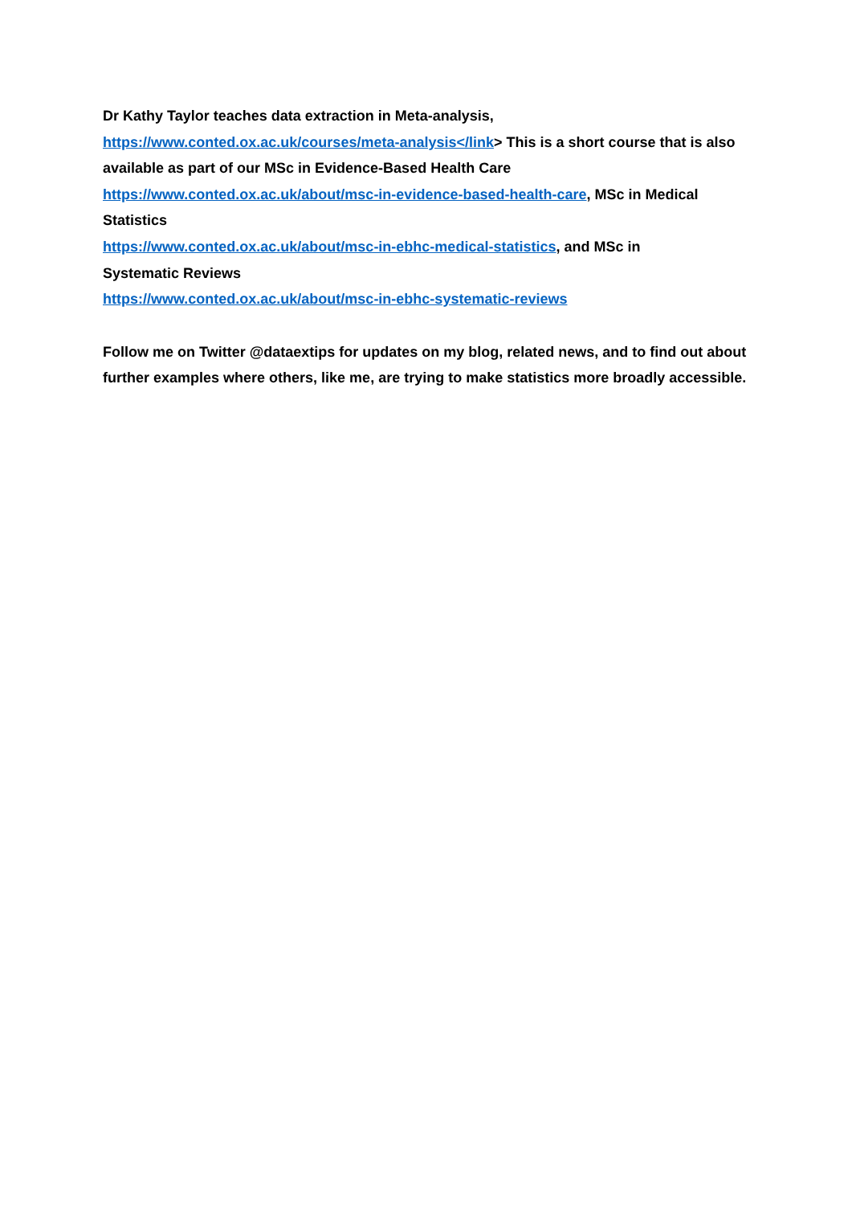Dr Kathy Taylor teaches data extraction in Meta-analysis,
https://www.conted.ox.ac.uk/courses/meta-analysis</link> This is a short course that is also available as part of our MSc in Evidence-Based Health Care
https://www.conted.ox.ac.uk/about/msc-in-evidence-based-health-care, MSc in Medical Statistics
https://www.conted.ox.ac.uk/about/msc-in-ebhc-medical-statistics, and MSc in
Systematic Reviews
https://www.conted.ox.ac.uk/about/msc-in-ebhc-systematic-reviews
Follow me on Twitter @dataextips for updates on my blog, related news, and to find out about further examples where others, like me, are trying to make statistics more broadly accessible.